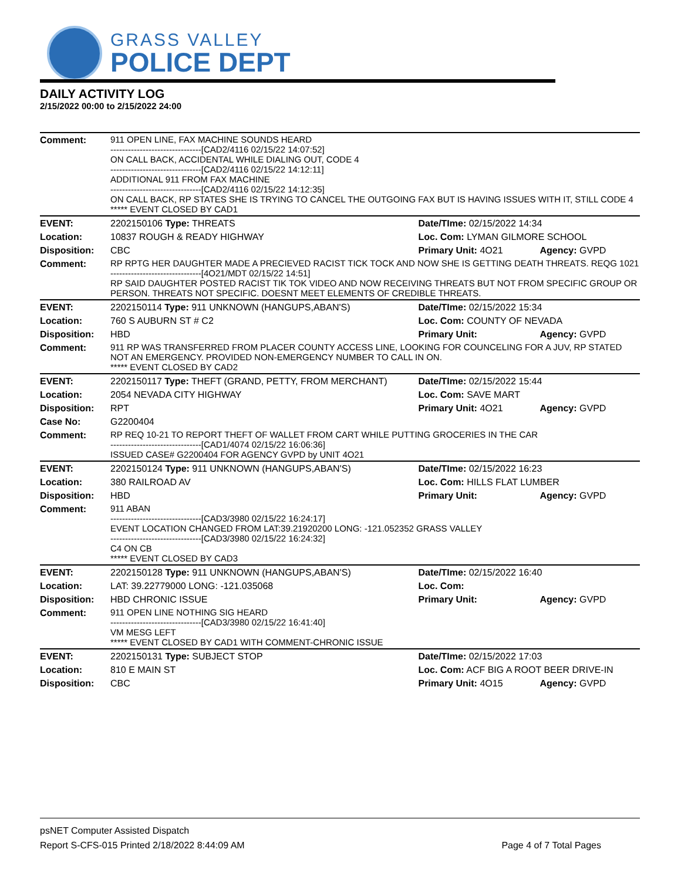GRASS VALLEY
POLICE DEPT
DAILY ACTIVITY LOG
2/15/2022 00:00 to 2/15/2022 24:00
| Comment: | 911 OPEN LINE, FAX MACHINE SOUNDS HEARD -------------------------------[CAD2/4116 02/15/22 14:07:52] ON CALL BACK, ACCIDENTAL WHILE DIALING OUT, CODE 4 -------------------------------[CAD2/4116 02/15/22 14:12:11] ADDITIONAL 911 FROM FAX MACHINE -------------------------------[CAD2/4116 02/15/22 14:12:35] ON CALL BACK, RP STATES SHE IS TRYING TO CANCEL THE OUTGOING FAX BUT IS HAVING ISSUES WITH IT, STILL CODE 4 ***** EVENT CLOSED BY CAD1 | | |
| EVENT: | 2202150106 Type: THREATS | Date/TIme: 02/15/2022 14:34 | |
| Location: | 10837 ROUGH & READY HIGHWAY | Loc. Com: LYMAN GILMORE SCHOOL | |
| Disposition: | CBC | Primary Unit: 4O21 | Agency: GVPD |
| Comment: | RP RPTG HER DAUGHTER MADE A PRECIEVED RACIST TICK TOCK AND NOW SHE IS GETTING DEATH THREATS. REQG 1021 -------------------------------[4O21/MDT 02/15/22 14:51] RP SAID DAUGHTER POSTED RACIST TIK TOK VIDEO AND NOW RECEIVING THREATS BUT NOT FROM SPECIFIC GROUP OR PERSON. THREATS NOT SPECIFIC. DOESNT MEET ELEMENTS OF CREDIBLE THREATS. | | |
| EVENT: | 2202150114 Type: 911 UNKNOWN (HANGUPS,ABAN'S) | Date/TIme: 02/15/2022 15:34 | |
| Location: | 760 S AUBURN ST # C2 | Loc. Com: COUNTY OF NEVADA | |
| Disposition: | HBD | Primary Unit: | Agency: GVPD |
| Comment: | 911 RP WAS TRANSFERRED FROM PLACER COUNTY ACCESS LINE, LOOKING FOR COUNCELING FOR A JUV, RP STATED NOT AN EMERGENCY. PROVIDED NON-EMERGENCY NUMBER TO CALL IN ON. ***** EVENT CLOSED BY CAD2 | | |
| EVENT: | 2202150117 Type: THEFT (GRAND, PETTY, FROM MERCHANT) | Date/TIme: 02/15/2022 15:44 | |
| Location: | 2054 NEVADA CITY HIGHWAY | Loc. Com: SAVE MART | |
| Disposition: | RPT | Primary Unit: 4O21 | Agency: GVPD |
| Case No: | G2200404 | | |
| Comment: | RP REQ 10-21 TO REPORT THEFT OF WALLET FROM CART WHILE PUTTING GROCERIES IN THE CAR -------------------------------[CAD1/4074 02/15/22 16:06:36] ISSUED CASE# G2200404 FOR AGENCY GVPD by UNIT 4O21 | | |
| EVENT: | 2202150124 Type: 911 UNKNOWN (HANGUPS,ABAN'S) | Date/TIme: 02/15/2022 16:23 | |
| Location: | 380 RAILROAD AV | Loc. Com: HILLS FLAT LUMBER | |
| Disposition: | HBD | Primary Unit: | Agency: GVPD |
| Comment: | 911 ABAN -------------------------------[CAD3/3980 02/15/22 16:24:17] EVENT LOCATION CHANGED FROM LAT:39.21920200 LONG: -121.052352 GRASS VALLEY -------------------------------[CAD3/3980 02/15/22 16:24:32] C4 ON CB ***** EVENT CLOSED BY CAD3 | | |
| EVENT: | 2202150128 Type: 911 UNKNOWN (HANGUPS,ABAN'S) | Date/TIme: 02/15/2022 16:40 | |
| Location: | LAT: 39.22779000 LONG: -121.035068 | Loc. Com: | |
| Disposition: | HBD CHRONIC ISSUE | Primary Unit: | Agency: GVPD |
| Comment: | 911 OPEN LINE NOTHING SIG HEARD -------------------------------[CAD3/3980 02/15/22 16:41:40] VM MESG LEFT ***** EVENT CLOSED BY CAD1 WITH COMMENT-CHRONIC ISSUE | | |
| EVENT: | 2202150131 Type: SUBJECT STOP | Date/TIme: 02/15/2022 17:03 | |
| Location: | 810 E MAIN ST | Loc. Com: ACF BIG A ROOT BEER DRIVE-IN | |
| Disposition: | CBC | Primary Unit: 4O15 | Agency: GVPD |
psNET Computer Assisted Dispatch
Report S-CFS-015 Printed 2/18/2022 8:44:09 AM Page 4 of 7 Total Pages